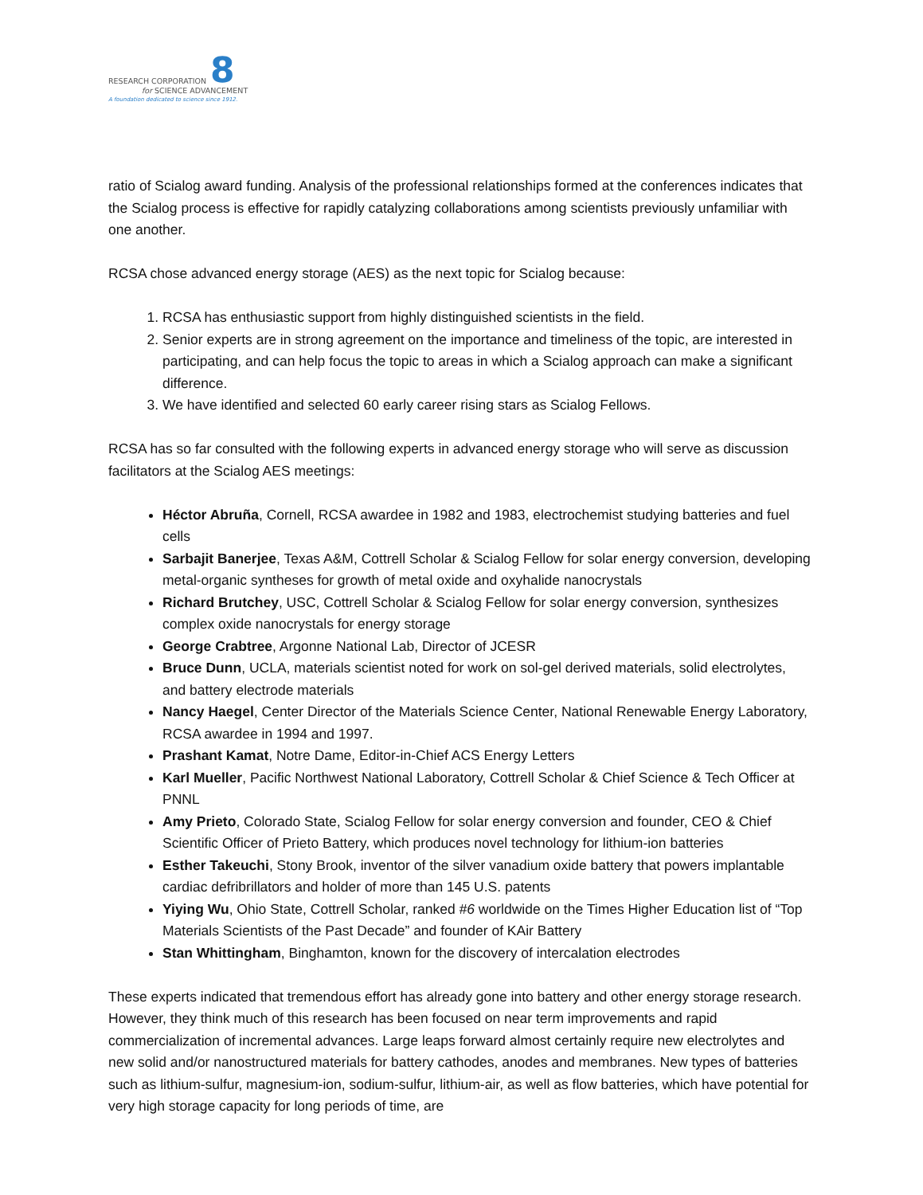8
RESEARCH CORPORATION
for SCIENCE ADVANCEMENT
A foundation dedicated to science since 1912.
ratio of Scialog award funding. Analysis of the professional relationships formed at the conferences indicates that the Scialog process is effective for rapidly catalyzing collaborations among scientists previously unfamiliar with one another.
RCSA chose advanced energy storage (AES) as the next topic for Scialog because:
1. RCSA has enthusiastic support from highly distinguished scientists in the field.
2. Senior experts are in strong agreement on the importance and timeliness of the topic, are interested in participating, and can help focus the topic to areas in which a Scialog approach can make a significant difference.
3. We have identified and selected 60 early career rising stars as Scialog Fellows.
RCSA has so far consulted with the following experts in advanced energy storage who will serve as discussion facilitators at the Scialog AES meetings:
Héctor Abruña, Cornell, RCSA awardee in 1982 and 1983, electrochemist studying batteries and fuel cells
Sarbajit Banerjee, Texas A&M, Cottrell Scholar & Scialog Fellow for solar energy conversion, developing metal-organic syntheses for growth of metal oxide and oxyhalide nanocrystals
Richard Brutchey, USC, Cottrell Scholar & Scialog Fellow for solar energy conversion, synthesizes complex oxide nanocrystals for energy storage
George Crabtree, Argonne National Lab, Director of JCESR
Bruce Dunn, UCLA, materials scientist noted for work on sol-gel derived materials, solid electrolytes, and battery electrode materials
Nancy Haegel, Center Director of the Materials Science Center, National Renewable Energy Laboratory, RCSA awardee in 1994 and 1997.
Prashant Kamat, Notre Dame, Editor-in-Chief ACS Energy Letters
Karl Mueller, Pacific Northwest National Laboratory, Cottrell Scholar & Chief Science & Tech Officer at PNNL
Amy Prieto, Colorado State, Scialog Fellow for solar energy conversion and founder, CEO & Chief Scientific Officer of Prieto Battery, which produces novel technology for lithium-ion batteries
Esther Takeuchi, Stony Brook, inventor of the silver vanadium oxide battery that powers implantable cardiac defribrillators and holder of more than 145 U.S. patents
Yiying Wu, Ohio State, Cottrell Scholar, ranked #6 worldwide on the Times Higher Education list of “Top Materials Scientists of the Past Decade” and founder of KAir Battery
Stan Whittingham, Binghamton, known for the discovery of intercalation electrodes
These experts indicated that tremendous effort has already gone into battery and other energy storage research. However, they think much of this research has been focused on near term improvements and rapid commercialization of incremental advances. Large leaps forward almost certainly require new electrolytes and new solid and/or nanostructured materials for battery cathodes, anodes and membranes. New types of batteries such as lithium-sulfur, magnesium-ion, sodium-sulfur, lithium-air, as well as flow batteries, which have potential for very high storage capacity for long periods of time, are